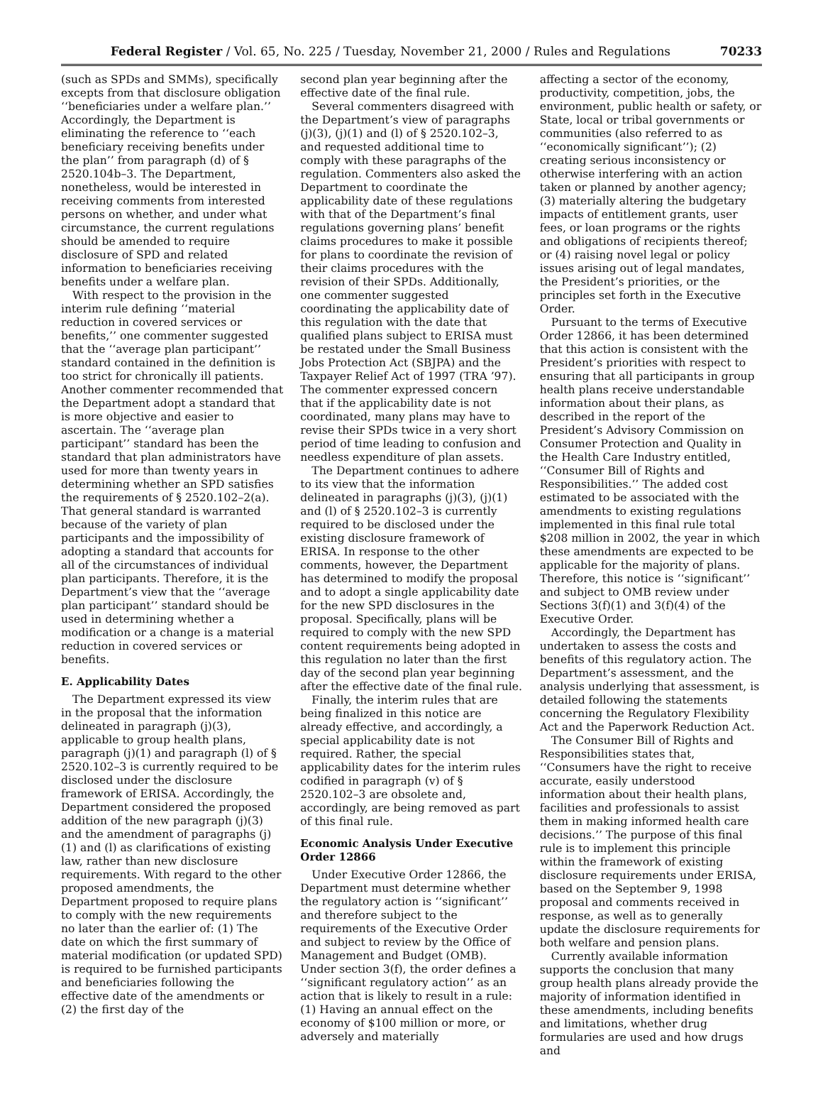Federal Register / Vol. 65, No. 225 / Tuesday, November 21, 2000 / Rules and Regulations 70233
(such as SPDs and SMMs), specifically excepts from that disclosure obligation ‘‘beneficiaries under a welfare plan.’’ Accordingly, the Department is eliminating the reference to ‘‘each beneficiary receiving benefits under the plan’’ from paragraph (d) of § 2520.104b–3. The Department, nonetheless, would be interested in receiving comments from interested persons on whether, and under what circumstance, the current regulations should be amended to require disclosure of SPD and related information to beneficiaries receiving benefits under a welfare plan.
With respect to the provision in the interim rule defining ‘‘material reduction in covered services or benefits,’’ one commenter suggested that the ‘‘average plan participant’’ standard contained in the definition is too strict for chronically ill patients. Another commenter recommended that the Department adopt a standard that is more objective and easier to ascertain. The ‘‘average plan participant’’ standard has been the standard that plan administrators have used for more than twenty years in determining whether an SPD satisfies the requirements of § 2520.102–2(a). That general standard is warranted because of the variety of plan participants and the impossibility of adopting a standard that accounts for all of the circumstances of individual plan participants. Therefore, it is the Department’s view that the ‘‘average plan participant’’ standard should be used in determining whether a modification or a change is a material reduction in covered services or benefits.
E. Applicability Dates
The Department expressed its view in the proposal that the information delineated in paragraph (j)(3), applicable to group health plans, paragraph (j)(1) and paragraph (l) of § 2520.102–3 is currently required to be disclosed under the disclosure framework of ERISA. Accordingly, the Department considered the proposed addition of the new paragraph (j)(3) and the amendment of paragraphs (j)(1) and (l) as clarifications of existing law, rather than new disclosure requirements. With regard to the other proposed amendments, the Department proposed to require plans to comply with the new requirements no later than the earlier of: (1) The date on which the first summary of material modification (or updated SPD) is required to be furnished participants and beneficiaries following the effective date of the amendments or (2) the first day of the
second plan year beginning after the effective date of the final rule.
Several commenters disagreed with the Department’s view of paragraphs (j)(3), (j)(1) and (l) of § 2520.102–3, and requested additional time to comply with these paragraphs of the regulation. Commenters also asked the Department to coordinate the applicability date of these regulations with that of the Department’s final regulations governing plans’ benefit claims procedures to make it possible for plans to coordinate the revision of their claims procedures with the revision of their SPDs. Additionally, one commenter suggested coordinating the applicability date of this regulation with the date that qualified plans subject to ERISA must be restated under the Small Business Jobs Protection Act (SBJPA) and the Taxpayer Relief Act of 1997 (TRA ’97). The commenter expressed concern that if the applicability date is not coordinated, many plans may have to revise their SPDs twice in a very short period of time leading to confusion and needless expenditure of plan assets.
The Department continues to adhere to its view that the information delineated in paragraphs (j)(3), (j)(1) and (l) of § 2520.102–3 is currently required to be disclosed under the existing disclosure framework of ERISA. In response to the other comments, however, the Department has determined to modify the proposal and to adopt a single applicability date for the new SPD disclosures in the proposal. Specifically, plans will be required to comply with the new SPD content requirements being adopted in this regulation no later than the first day of the second plan year beginning after the effective date of the final rule.
Finally, the interim rules that are being finalized in this notice are already effective, and accordingly, a special applicability date is not required. Rather, the special applicability dates for the interim rules codified in paragraph (v) of § 2520.102–3 are obsolete and, accordingly, are being removed as part of this final rule.
Economic Analysis Under Executive Order 12866
Under Executive Order 12866, the Department must determine whether the regulatory action is ‘‘significant’’ and therefore subject to the requirements of the Executive Order and subject to review by the Office of Management and Budget (OMB). Under section 3(f), the order defines a ‘‘significant regulatory action’’ as an action that is likely to result in a rule: (1) Having an annual effect on the economy of $100 million or more, or adversely and materially
affecting a sector of the economy, productivity, competition, jobs, the environment, public health or safety, or State, local or tribal governments or communities (also referred to as ‘‘economically significant’’); (2) creating serious inconsistency or otherwise interfering with an action taken or planned by another agency; (3) materially altering the budgetary impacts of entitlement grants, user fees, or loan programs or the rights and obligations of recipients thereof; or (4) raising novel legal or policy issues arising out of legal mandates, the President’s priorities, or the principles set forth in the Executive Order.
Pursuant to the terms of Executive Order 12866, it has been determined that this action is consistent with the President’s priorities with respect to ensuring that all participants in group health plans receive understandable information about their plans, as described in the report of the President’s Advisory Commission on Consumer Protection and Quality in the Health Care Industry entitled, ‘‘Consumer Bill of Rights and Responsibilities.’’ The added cost estimated to be associated with the amendments to existing regulations implemented in this final rule total $208 million in 2002, the year in which these amendments are expected to be applicable for the majority of plans. Therefore, this notice is ‘‘significant’’ and subject to OMB review under Sections 3(f)(1) and 3(f)(4) of the Executive Order.
Accordingly, the Department has undertaken to assess the costs and benefits of this regulatory action. The Department’s assessment, and the analysis underlying that assessment, is detailed following the statements concerning the Regulatory Flexibility Act and the Paperwork Reduction Act.
The Consumer Bill of Rights and Responsibilities states that, ‘‘Consumers have the right to receive accurate, easily understood information about their health plans, facilities and professionals to assist them in making informed health care decisions.’’ The purpose of this final rule is to implement this principle within the framework of existing disclosure requirements under ERISA, based on the September 9, 1998 proposal and comments received in response, as well as to generally update the disclosure requirements for both welfare and pension plans.
Currently available information supports the conclusion that many group health plans already provide the majority of information identified in these amendments, including benefits and limitations, whether drug formularies are used and how drugs and